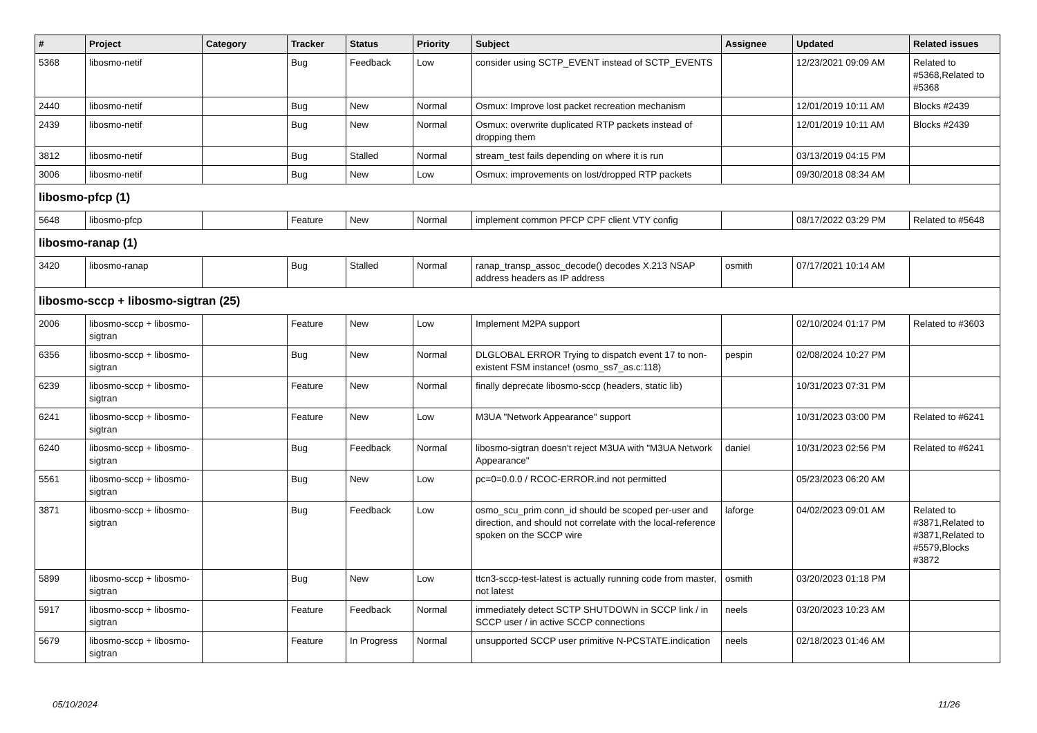| # | Project | Category | Tracker | Status | Priority | Subject | Assignee | Updated | Related issues |
| --- | --- | --- | --- | --- | --- | --- | --- | --- | --- |
| 5368 | libosmo-netif | | Bug | Feedback | Low | consider using SCTP_EVENT instead of SCTP_EVENTS | | 12/23/2021 09:09 AM | Related to #5368,Related to #5368 |
| 2440 | libosmo-netif | | Bug | New | Normal | Osmux: Improve lost packet recreation mechanism | | 12/01/2019 10:11 AM | Blocks #2439 |
| 2439 | libosmo-netif | | Bug | New | Normal | Osmux: overwrite duplicated RTP packets instead of dropping them | | 12/01/2019 10:11 AM | Blocks #2439 |
| 3812 | libosmo-netif | | Bug | Stalled | Normal | stream_test fails depending on where it is run | | 03/13/2019 04:15 PM | |
| 3006 | libosmo-netif | | Bug | New | Low | Osmux: improvements on lost/dropped RTP packets | | 09/30/2018 08:34 AM | |
| libosmo-pfcp (1) | | | | | | | | | |
| 5648 | libosmo-pfcp | | Feature | New | Normal | implement common PFCP CPF client VTY config | | 08/17/2022 03:29 PM | Related to #5648 |
| libosmo-ranap (1) | | | | | | | | | |
| 3420 | libosmo-ranap | | Bug | Stalled | Normal | ranap_transp_assoc_decode() decodes X.213 NSAP address headers as IP address | osmith | 07/17/2021 10:14 AM | |
| libosmo-sccp + libosmo-sigtran (25) | | | | | | | | | |
| 2006 | libosmo-sccp + libosmo-sigtran | | Feature | New | Low | Implement M2PA support | | 02/10/2024 01:17 PM | Related to #3603 |
| 6356 | libosmo-sccp + libosmo-sigtran | | Bug | New | Normal | DLGLOBAL ERROR Trying to dispatch event 17 to non-existent FSM instance! (osmo_ss7_as.c:118) | pespin | 02/08/2024 10:27 PM | |
| 6239 | libosmo-sccp + libosmo-sigtran | | Feature | New | Normal | finally deprecate libosmo-sccp (headers, static lib) | | 10/31/2023 07:31 PM | |
| 6241 | libosmo-sccp + libosmo-sigtran | | Feature | New | Low | M3UA "Network Appearance" support | | 10/31/2023 03:00 PM | Related to #6241 |
| 6240 | libosmo-sccp + libosmo-sigtran | | Bug | Feedback | Normal | libosmo-sigtran doesn't reject M3UA with "M3UA Network Appearance" | daniel | 10/31/2023 02:56 PM | Related to #6241 |
| 5561 | libosmo-sccp + libosmo-sigtran | | Bug | New | Low | pc=0=0.0.0 / RCOC-ERROR.ind not permitted | | 05/23/2023 06:20 AM | |
| 3871 | libosmo-sccp + libosmo-sigtran | | Bug | Feedback | Low | osmo_scu_prim conn_id should be scoped per-user and direction, and should not correlate with the local-reference spoken on the SCCP wire | laforge | 04/02/2023 09:01 AM | Related to #3871,Related to #3871,Related to #5579,Blocks #3872 |
| 5899 | libosmo-sccp + libosmo-sigtran | | Bug | New | Low | ttcn3-sccp-test-latest is actually running code from master, not latest | osmith | 03/20/2023 01:18 PM | |
| 5917 | libosmo-sccp + libosmo-sigtran | | Feature | Feedback | Normal | immediately detect SCTP SHUTDOWN in SCCP link / in SCCP user / in active SCCP connections | neels | 03/20/2023 10:23 AM | |
| 5679 | libosmo-sccp + libosmo-sigtran | | Feature | In Progress | Normal | unsupported SCCP user primitive N-PCSTATE.indication | neels | 02/18/2023 01:46 AM | |
05/10/2024 11/26